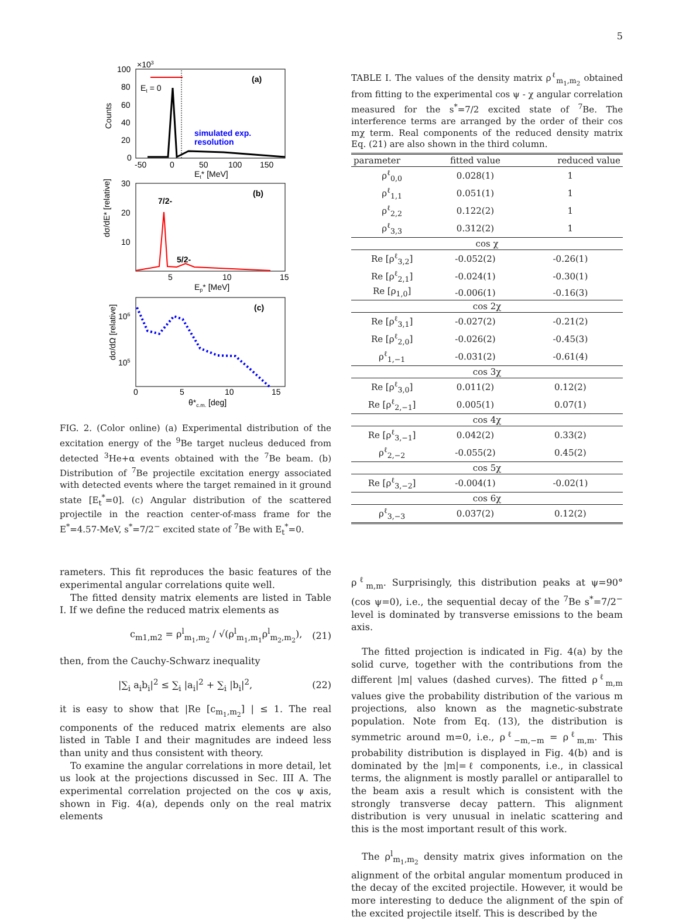5
100
80
60
40
20
0
×103
(a)
Et = 0
simulated exp.
resolution
Counts
-50
0
50
100
150
Et* [MeV]
30
20
10
(b)
7/2-
5/2-
5
10
15
Ep* [MeV]
dσ/dE* [relative]
106
105
(c)
0
5
10
15
θ*c.m. [deg]
dσ/dΩ [relative]
FIG. 2. (Color online) (a) Experimental distribution of the excitation energy of the <sup>9</sup>Be target nucleus deduced from detected <sup>3</sup>He+α events obtained with the <sup>7</sup>Be beam. (b) Distribution of <sup>7</sup>Be projectile excitation energy associated with detected events where the target remained in it ground state [E<sub>t</sub><sup>*</sup>=0]. (c) Angular distribution of the scattered projectile in the reaction center-of-mass frame for the E<sup>*</sup>=4.57-MeV, s<sup>*</sup>=7/2<sup>−</sup> excited state of <sup>7</sup>Be with E<sub>t</sub><sup>*</sup>=0.
rameters. This fit reproduces the basic features of the experimental angular correlations quite well.
The fitted density matrix elements are listed in Table I. If we define the reduced matrix elements as
c<sub>m1,m2</sub> = ρ<sup>l</sup><sub>m<sub>1</sub>,m<sub>2</sub></sub> / √(ρ<sup>l</sup><sub>m<sub>1</sub>,m<sub>1</sub></sub>ρ<sup>l</sup><sub>m<sub>2</sub>,m<sub>2</sub></sub>), (21)
then, from the Cauchy-Schwarz inequality
|∑<sub>i</sub> a<sub>i</sub>b<sub>i</sub>|<sup>2</sup> ≤ ∑<sub>i</sub> |a<sub>i</sub>|<sup>2</sup> + ∑<sub>i</sub> |b<sub>i</sub>|<sup>2</sup>, (22)
it is easy to show that |Re [c<sub>m<sub>1</sub>,m<sub>2</sub></sub>] | ≤ 1. The real components of the reduced matrix elements are also listed in Table I and their magnitudes are indeed less than unity and thus consistent with theory.
To examine the angular correlations in more detail, let us look at the projections discussed in Sec. III A. The experimental correlation projected on the cos ψ axis, shown in Fig. 4(a), depends only on the real matrix elements
TABLE I. The values of the density matrix ρ<sup>ℓ</sup><sub>m<sub>1</sub>,m<sub>2</sub></sub> obtained from fitting to the experimental cos ψ - χ angular correlation measured for the s<sup>*</sup>=7/2 excited state of <sup>7</sup>Be. The interference terms are arranged by the order of their cos mχ term. Real components of the reduced density matrix Eq. (21) are also shown in the third column.
| parameter | fitted value | reduced value |
| --- | --- | --- |
| ρ<sup>ℓ</sup><sub>0,0</sub> | 0.028(1) | 1 |
| ρ<sup>ℓ</sup><sub>1,1</sub> | 0.051(1) | 1 |
| ρ<sup>ℓ</sup><sub>2,2</sub> | 0.122(2) | 1 |
| ρ<sup>ℓ</sup><sub>3,3</sub> | 0.312(2) | 1 |
| cos χ | | |
| Re [ρ<sup>ℓ</sup><sub>3,2</sub>] | -0.052(2) | -0.26(1) |
| Re [ρ<sup>ℓ</sup><sub>2,1</sub>] | -0.024(1) | -0.30(1) |
| Re [ρ<sub>1,0</sub>] | -0.006(1) | -0.16(3) |
| cos 2χ | | |
| Re [ρ<sup>ℓ</sup><sub>3,1</sub>] | -0.027(2) | -0.21(2) |
| Re [ρ<sup>ℓ</sup><sub>2,0</sub>] | -0.026(2) | -0.45(3) |
| ρ<sup>ℓ</sup><sub>1,−1</sub> | -0.031(2) | -0.61(4) |
| cos 3χ | | |
| Re [ρ<sup>ℓ</sup><sub>3,0</sub>] | 0.011(2) | 0.12(2) |
| Re [ρ<sup>ℓ</sup><sub>2,−1</sub>] | 0.005(1) | 0.07(1) |
| cos 4χ | | |
| Re [ρ<sup>ℓ</sup><sub>3,−1</sub>] | 0.042(2) | 0.33(2) |
| ρ<sup>ℓ</sup><sub>2,−2</sub> | -0.055(2) | 0.45(2) |
| cos 5χ | | |
| Re [ρ<sup>ℓ</sup><sub>3,−2</sub>] | -0.004(1) | -0.02(1) |
| cos 6χ | | |
| ρ<sup>ℓ</sup><sub>3,−3</sub> | 0.037(2) | 0.12(2) |
ρ<sup>ℓ</sup><sub>m,m</sub>. Surprisingly, this distribution peaks at ψ=90° (cos ψ=0), i.e., the sequential decay of the <sup>7</sup>Be s<sup>*</sup>=7/2<sup>−</sup> level is dominated by transverse emissions to the beam axis.
The fitted projection is indicated in Fig. 4(a) by the solid curve, together with the contributions from the different |m| values (dashed curves). The fitted ρ<sup>ℓ</sup><sub>m,m</sub> values give the probability distribution of the various m projections, also known as the magnetic-substrate population. Note from Eq. (13), the distribution is symmetric around m=0, i.e., ρ<sup>ℓ</sup><sub>−m,−m</sub> = ρ<sup>ℓ</sup><sub>m,m</sub>. This probability distribution is displayed in Fig. 4(b) and is dominated by the |m|=ℓ components, i.e., in classical terms, the alignment is mostly parallel or antiparallel to the beam axis a result which is consistent with the strongly transverse decay pattern. This alignment distribution is very unusual in inelatic scattering and this is the most important result of this work.
The ρ<sup>l</sup><sub>m<sub>1</sub>,m<sub>2</sub></sub> density matrix gives information on the alignment of the orbital angular momentum produced in the decay of the excited projectile. However, it would be more interesting to deduce the alignment of the spin of the excited projectile itself. This is described by the